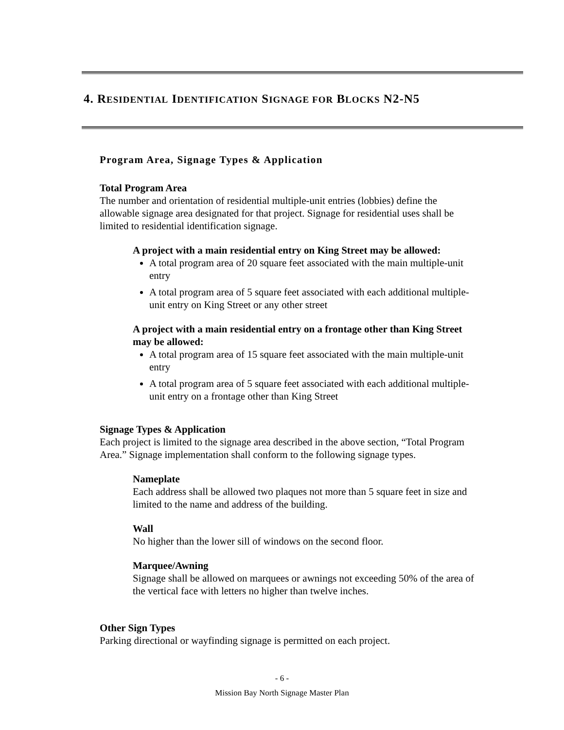4. RESIDENTIAL IDENTIFICATION SIGNAGE FOR BLOCKS N2-N5
Program Area, Signage Types & Application
Total Program Area
The number and orientation of residential multiple-unit entries (lobbies) define the allowable signage area designated for that project. Signage for residential uses shall be limited to residential identification signage.
A project with a main residential entry on King Street may be allowed:
A total program area of 20 square feet associated with the main multiple-unit entry
A total program area of 5 square feet associated with each additional multiple-unit entry on King Street or any other street
A project with a main residential entry on a frontage other than King Street may be allowed:
A total program area of 15 square feet associated with the main multiple-unit entry
A total program area of 5 square feet associated with each additional multiple-unit entry on a frontage other than King Street
Signage Types & Application
Each project is limited to the signage area described in the above section, “Total Program Area.” Signage implementation shall conform to the following signage types.
Nameplate
Each address shall be allowed two plaques not more than 5 square feet in size and limited to the name and address of the building.
Wall
No higher than the lower sill of windows on the second floor.
Marquee/Awning
Signage shall be allowed on marquees or awnings not exceeding 50% of the area of the vertical face with letters no higher than twelve inches.
Other Sign Types
Parking directional or wayfinding signage is permitted on each project.
- 6 -
Mission Bay North Signage Master Plan